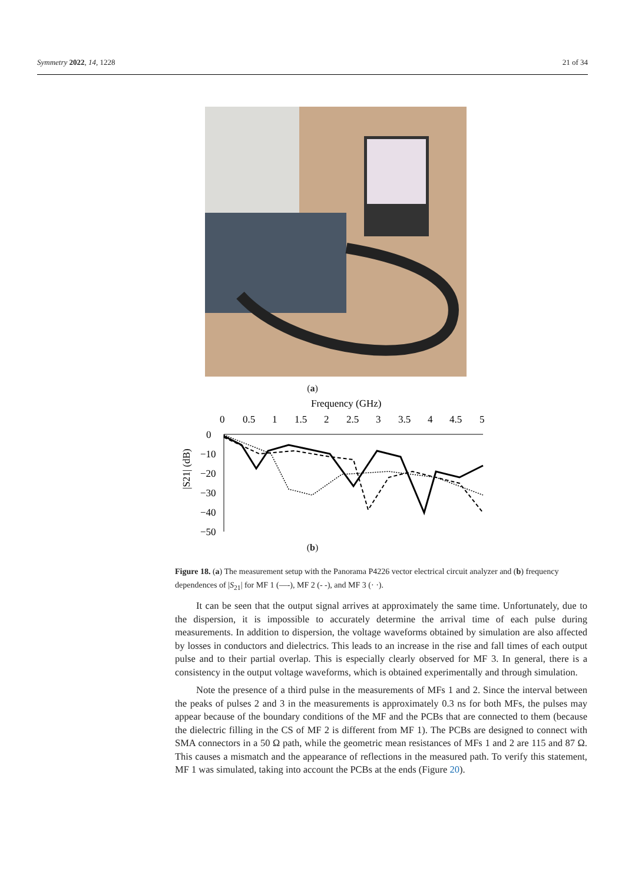Symmetry 2022, 14, 1228 21 of 34
(a)
Frequency (GHz)
0
0.5
1
1.5
2
2.5
3
3.5
4
4.5
5
0
−10
−20
−30
−40
−50
|S21| (dB)
(b)
Figure 18. (a) The measurement setup with the Panorama P4226 vector electrical circuit analyzer and (b) frequency dependences of |S<sub>21</sub>| for MF 1 (—-), MF 2 (- -), and MF 3 (· ·).
It can be seen that the output signal arrives at approximately the same time. Unfortunately, due to the dispersion, it is impossible to accurately determine the arrival time of each pulse during measurements. In addition to dispersion, the voltage waveforms obtained by simulation are also affected by losses in conductors and dielectrics. This leads to an increase in the rise and fall times of each output pulse and to their partial overlap. This is especially clearly observed for MF 3. In general, there is a consistency in the output voltage waveforms, which is obtained experimentally and through simulation.
Note the presence of a third pulse in the measurements of MFs 1 and 2. Since the interval between the peaks of pulses 2 and 3 in the measurements is approximately 0.3 ns for both MFs, the pulses may appear because of the boundary conditions of the MF and the PCBs that are connected to them (because the dielectric filling in the CS of MF 2 is different from MF 1). The PCBs are designed to connect with SMA connectors in a 50 Ω path, while the geometric mean resistances of MFs 1 and 2 are 115 and 87 Ω. This causes a mismatch and the appearance of reflections in the measured path. To verify this statement, MF 1 was simulated, taking into account the PCBs at the ends (Figure 20).